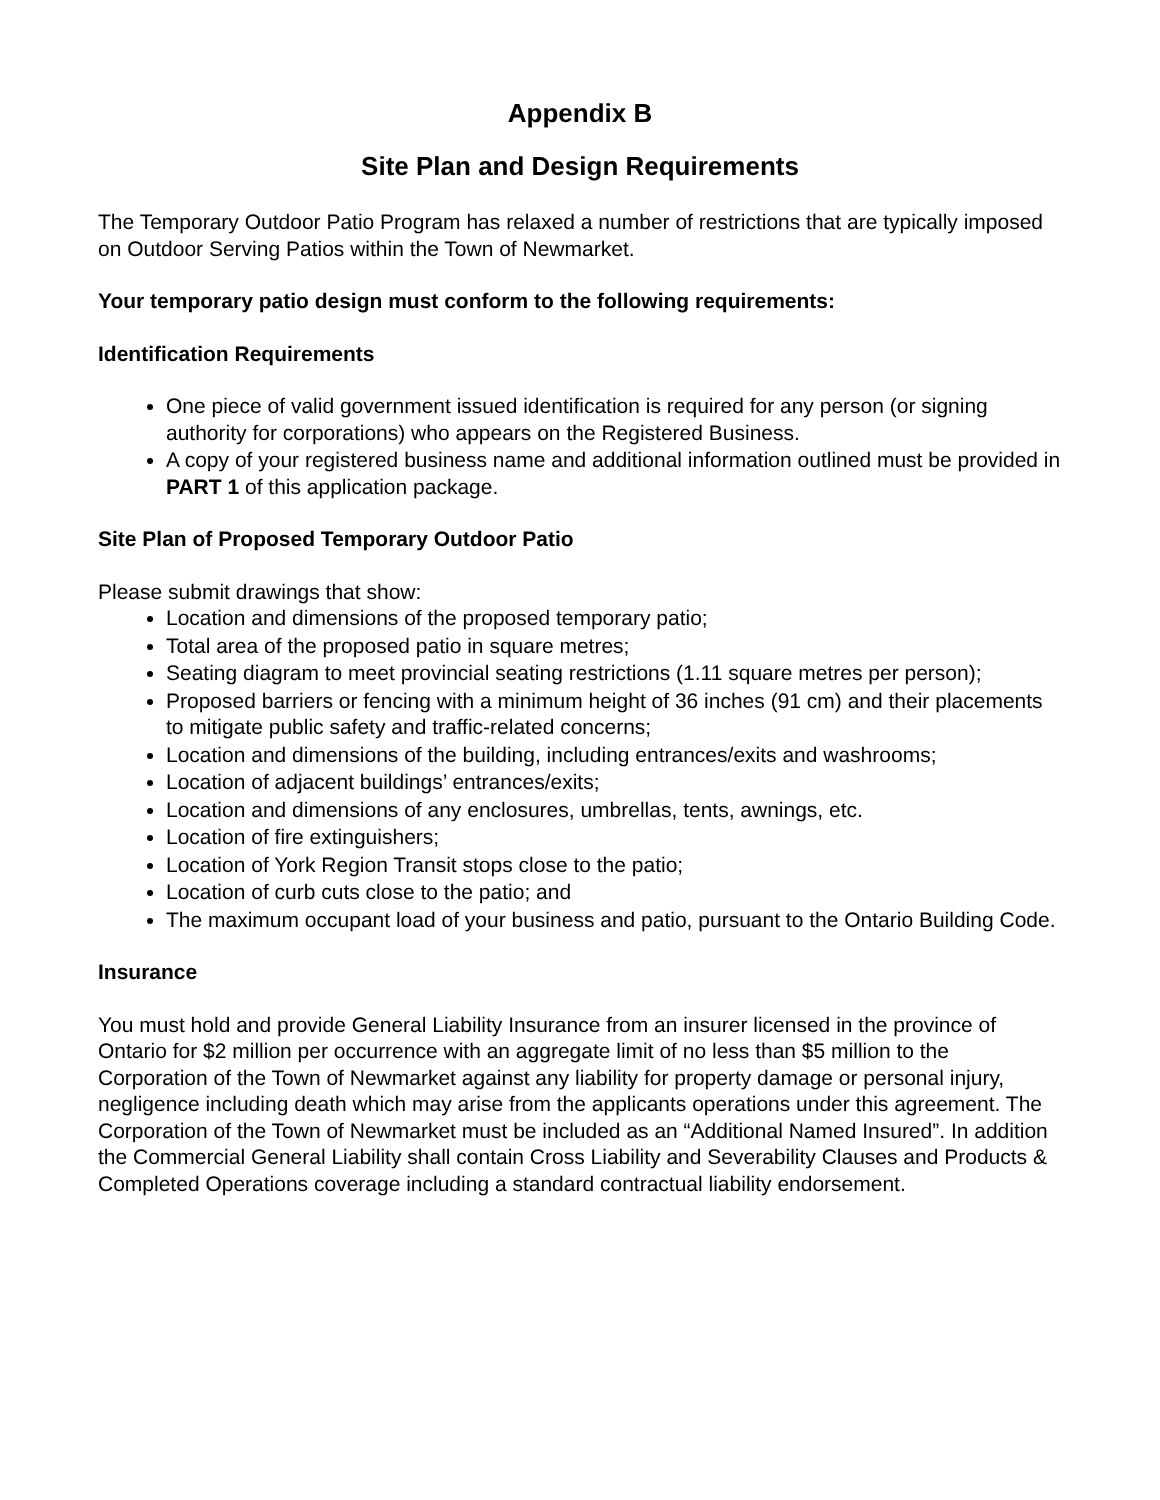Appendix B
Site Plan and Design Requirements
The Temporary Outdoor Patio Program has relaxed a number of restrictions that are typically imposed on Outdoor Serving Patios within the Town of Newmarket.
Your temporary patio design must conform to the following requirements:
Identification Requirements
One piece of valid government issued identification is required for any person (or signing authority for corporations) who appears on the Registered Business.
A copy of your registered business name and additional information outlined must be provided in PART 1 of this application package.
Site Plan of Proposed Temporary Outdoor Patio
Please submit drawings that show:
Location and dimensions of the proposed temporary patio;
Total area of the proposed patio in square metres;
Seating diagram to meet provincial seating restrictions (1.11 square metres per person);
Proposed barriers or fencing with a minimum height of 36 inches (91 cm) and their placements to mitigate public safety and traffic-related concerns;
Location and dimensions of the building, including entrances/exits and washrooms;
Location of adjacent buildings’ entrances/exits;
Location and dimensions of any enclosures, umbrellas, tents, awnings, etc.
Location of fire extinguishers;
Location of York Region Transit stops close to the patio;
Location of curb cuts close to the patio; and
The maximum occupant load of your business and patio, pursuant to the Ontario Building Code.
Insurance
You must hold and provide General Liability Insurance from an insurer licensed in the province of Ontario for $2 million per occurrence with an aggregate limit of no less than $5 million to the Corporation of the Town of Newmarket against any liability for property damage or personal injury, negligence including death which may arise from the applicants operations under this agreement. The Corporation of the Town of Newmarket must be included as an “Additional Named Insured”. In addition the Commercial General Liability shall contain Cross Liability and Severability Clauses and Products & Completed Operations coverage including a standard contractual liability endorsement.